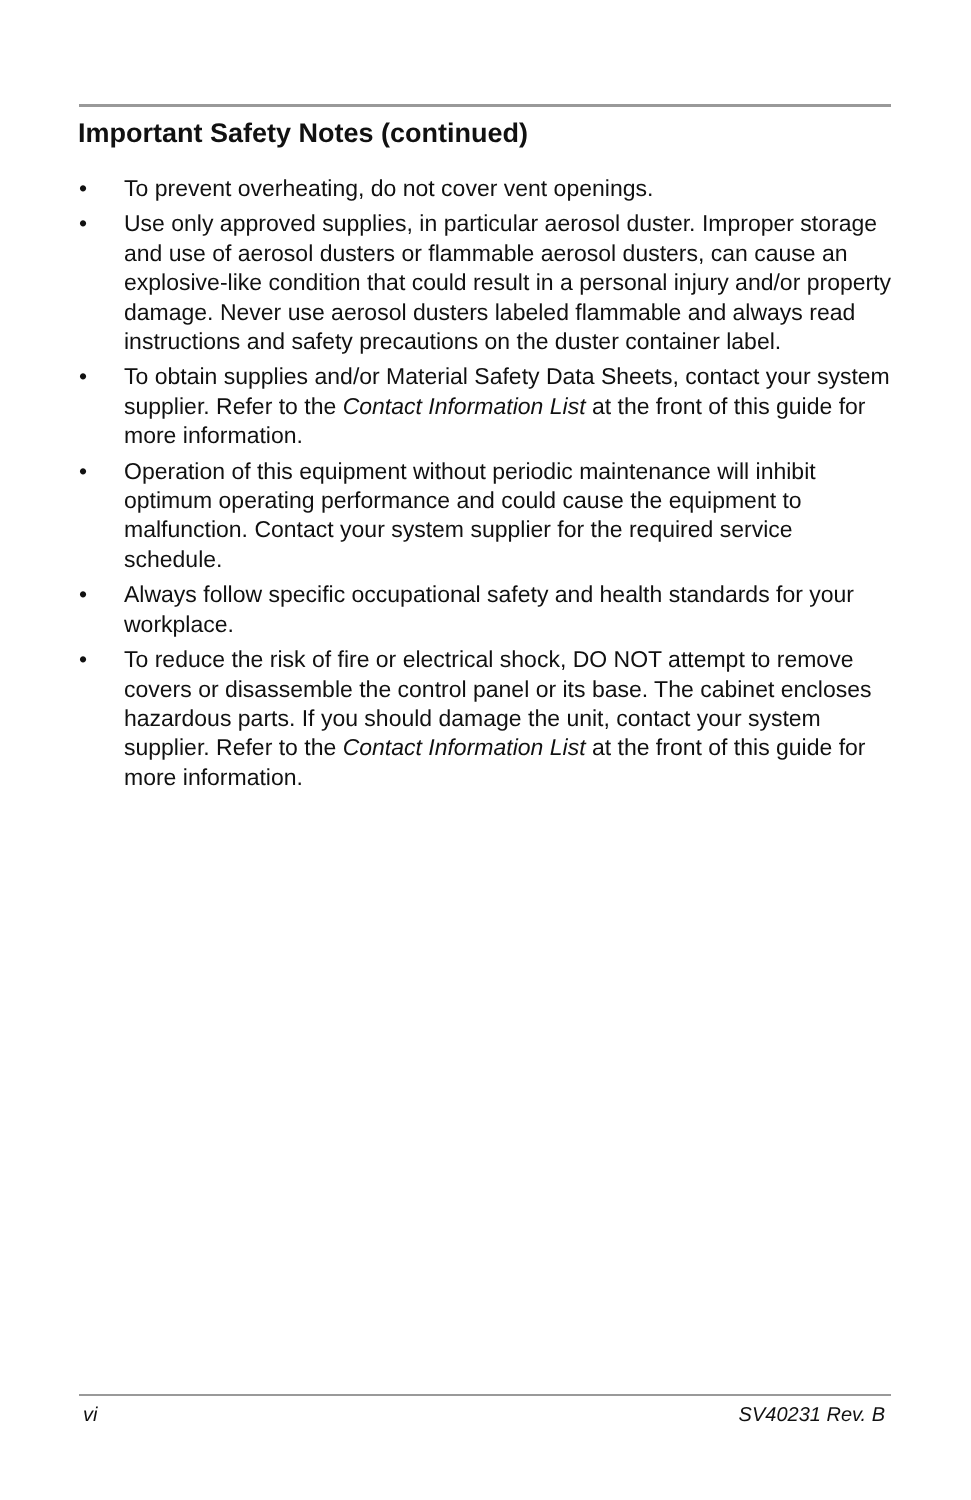Important Safety Notes (continued)
• To prevent overheating, do not cover vent openings.
• Use only approved supplies, in particular aerosol duster. Improper storage and use of aerosol dusters or flammable aerosol dusters, can cause an explosive-like condition that could result in a personal injury and/or property damage. Never use aerosol dusters labeled flammable and always read instructions and safety precautions on the duster container label.
• To obtain supplies and/or Material Safety Data Sheets, contact your system supplier. Refer to the Contact Information List at the front of this guide for more information.
• Operation of this equipment without periodic maintenance will inhibit optimum operating performance and could cause the equipment to malfunction. Contact your system supplier for the required service schedule.
• Always follow specific occupational safety and health standards for your workplace.
• To reduce the risk of fire or electrical shock, DO NOT attempt to remove covers or disassemble the control panel or its base. The cabinet encloses hazardous parts. If you should damage the unit, contact your system supplier. Refer to the Contact Information List at the front of this guide for more information.
vi SV40231 Rev. B